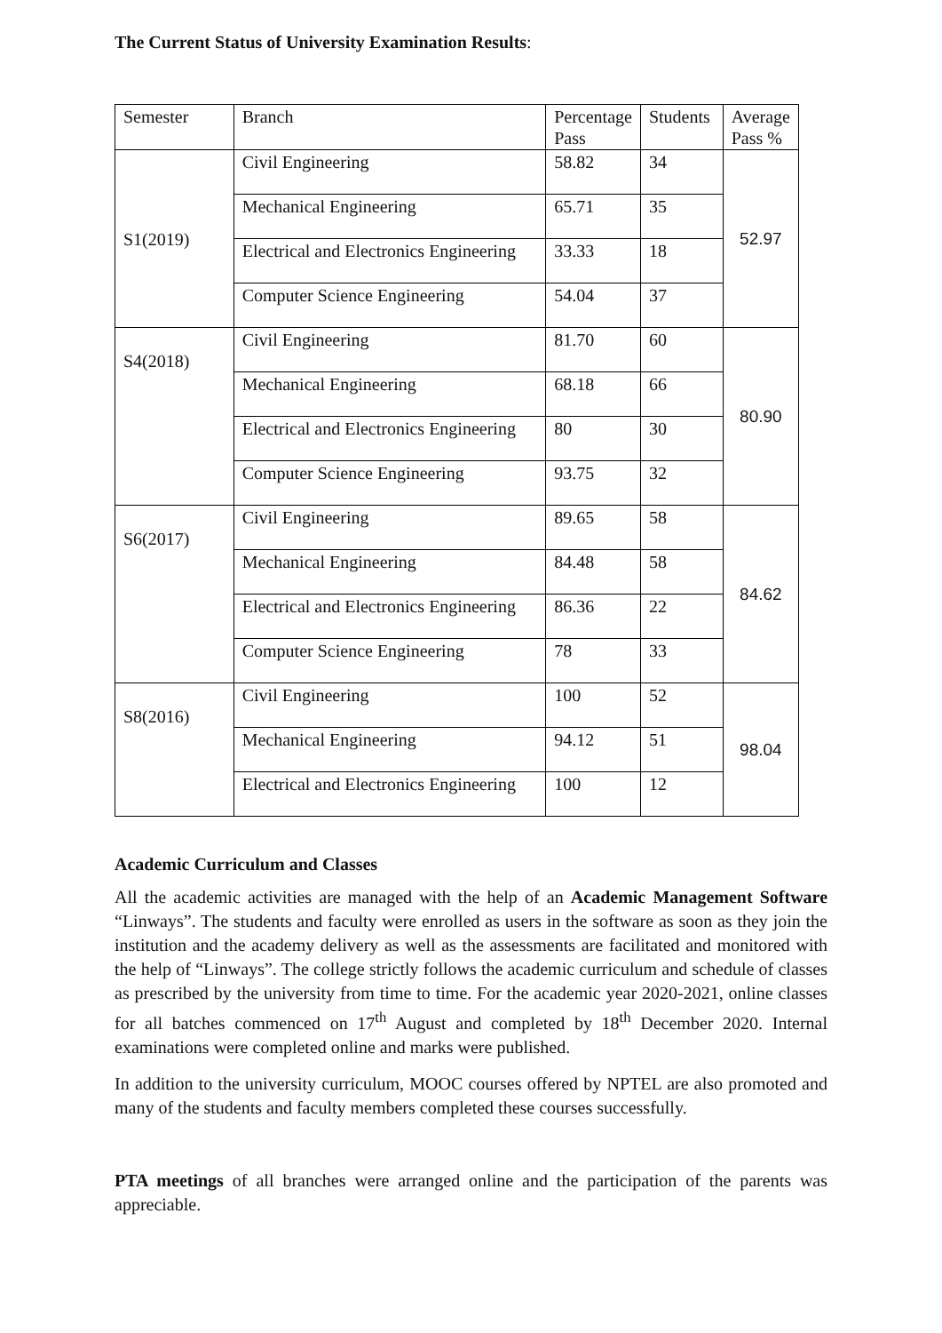The Current Status of University Examination Results:
| Semester | Branch | Percentage Pass | Students | Average Pass % |
| --- | --- | --- | --- | --- |
| S1(2019) | Civil Engineering | 58.82 | 34 | 52.97 |
| | Mechanical Engineering | 65.71 | 35 | |
| | Electrical and Electronics Engineering | 33.33 | 18 | |
| | Computer Science Engineering | 54.04 | 37 | |
| S4(2018) | Civil Engineering | 81.70 | 60 | 80.90 |
| | Mechanical Engineering | 68.18 | 66 | |
| | Electrical and Electronics Engineering | 80 | 30 | |
| | Computer Science Engineering | 93.75 | 32 | |
| S6(2017) | Civil Engineering | 89.65 | 58 | 84.62 |
| | Mechanical Engineering | 84.48 | 58 | |
| | Electrical and Electronics Engineering | 86.36 | 22 | |
| | Computer Science Engineering | 78 | 33 | |
| S8(2016) | Civil Engineering | 100 | 52 | 98.04 |
| | Mechanical Engineering | 94.12 | 51 | |
| | Electrical and Electronics Engineering | 100 | 12 | |
Academic Curriculum and Classes
All the academic activities are managed with the help of an Academic Management Software “Linways”. The students and faculty were enrolled as users in the software as soon as they join the institution and the academy delivery as well as the assessments are facilitated and monitored with the help of “Linways”. The college strictly follows the academic curriculum and schedule of classes as prescribed by the university from time to time. For the academic year 2020-2021, online classes for all batches commenced on 17<sup>th</sup> August and completed by 18<sup>th</sup> December 2020. Internal examinations were completed online and marks were published.
In addition to the university curriculum, MOOC courses offered by NPTEL are also promoted and many of the students and faculty members completed these courses successfully.
PTA meetings of all branches were arranged online and the participation of the parents was appreciable.